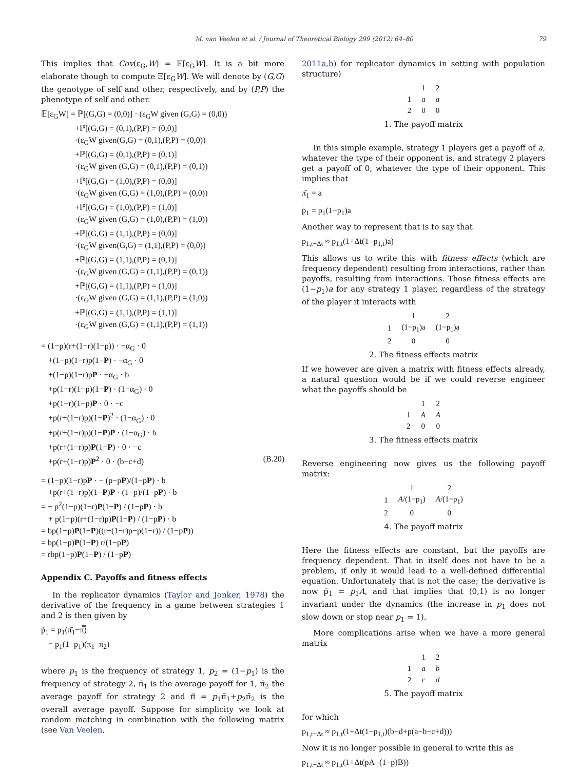M. van Veelen et al. / Journal of Theoretical Biology 299 (2012) 64–80 79
This implies that Cov(ε<sub>G</sub>,W) = 𝔼[ε<sub>G</sub>W]. It is a bit more elaborate though to compute 𝔼[ε<sub>G</sub>W]. We will denote by (G,G) the genotype of self and other, respectively, and by (P,P) the phenotype of self and other.
𝔼[ε<sub>G</sub>W] = ℙ[(G,G) = (0,0)] · (ε<sub>G</sub>W given (G,G) = (0,0))
+ℙ[(G,G) = (0,1),(P,P) = (0,0)]
·(ε<sub>G</sub>W given(G,G) = (0,1),(P,P) = (0,0))
+ℙ[(G,G) = (0,1),(P,P) = (0,1)]
·(ε<sub>G</sub>W given (G,G) = (0,1),(P,P) = (0,1))
+ℙ[(G,G) = (1,0),(P,P) = (0,0)]
·(ε<sub>G</sub>W given (G,G) = (1,0),(P,P) = (0,0))
+ℙ[(G,G) = (1,0),(P,P) = (1,0)]
·(ε<sub>G</sub>W given (G,G) = (1,0),(P,P) = (1,0))
+ℙ[(G,G) = (1,1),(P,P) = (0,0)]
·(ε<sub>G</sub>W given(G,G) = (1,1),(P,P) = (0,0))
+ℙ[(G,G) = (1,1),(P,P) = (0,1)]
·(ε<sub>G</sub>W given (G,G) = (1,1),(P,P) = (0,1))
+ℙ[(G,G) = (1,1),(P,P) = (1,0)]
·(ε<sub>G</sub>W given (G,G) = (1,1),(P,P) = (1,0))
+ℙ[(G,G) = (1,1),(P,P) = (1,1)]
·(ε<sub>G</sub>W given (G,G) = (1,1),(P,P) = (1,1))
= (1−p)(r+(1−r)(1−p)) · −α<sub>G</sub> · 0
+(1−p)(1−r)p(1−P) · −α<sub>G</sub> · 0
+(1−p)(1−r)pP · −α<sub>G</sub> · b
+p(1−r)(1−p)(1−P) · (1−α<sub>G</sub>) · 0
+p(1−r)(1−p)P · 0 · −c
+p(r+(1−r)p)(1−P)<sup>2</sup> · (1−α<sub>G</sub>) · 0
+p(r+(1−r)p)(1−P)P · (1−α<sub>G</sub>) · b
+p(r+(1−r)p)P(1−P) · 0 · −c
+p(r+(1−r)p)P<sup>2</sup> · 0 · (b−c+d) (B.20)
= (1−p)(1−r)pP · − (p−pP)/(1−pP) · b
+p(r+(1−r)p)(1−P)P · (1−p)/(1−pP) · b
= − p<sup>2</sup>(1−p)(1−r)P(1−P) / (1−pP) · b
+ p(1−p)(r+(1−r)p)P(1−P) / (1−pP) · b
= bp(1−p)P(1−P)((r+(1−r)p−p(1−r)) / (1−pP))
= bp(1−p)P(1−P) r/(1−pP)
= rbp(1−p)P(1−P) / (1−pP)
Appendix C. Payoffs and fitness effects
In the replicator dynamics (Taylor and Jonker, 1978) the derivative of the frequency in a game between strategies 1 and 2 is then given by
ṗ<sub>1</sub> = p<sub>1</sub>(π̄<sub>1</sub>−π̿)
= p<sub>1</sub>(1−p<sub>1</sub>)(π̄<sub>1</sub>−π̄<sub>2</sub>)
where p<sub>1</sub> is the frequency of strategy 1, p<sub>2</sub> = (1−p<sub>1</sub>) is the frequency of strategy 2, π̄<sub>1</sub> is the average payoff for 1, π̄<sub>2</sub> the average payoff for strategy 2 and π̿ = p<sub>1</sub>π̄<sub>1</sub>+p<sub>2</sub>π̄<sub>2</sub> is the overall average payoff. Suppose for simplicity we look at random matching in combination with the following matrix (see Van Veelen,
2011a,b) for replicator dynamics in setting with population structure)
| | 1 | 2 |
| --- | --- | --- |
| 1 | a | a |
| 2 | 0 | 0 |
1. The payoff matrix
In this simple example, strategy 1 players get a payoff of a, whatever the type of their opponent is, and strategy 2 players get a payoff of 0, whatever the type of their opponent. This implies that
π̄<sub>1</sub> = a
ṗ<sub>1</sub> = p<sub>1</sub>(1−p<sub>1</sub>)a
Another way to represent that is to say that
p<sub>1,t+Δt</sub> ≈ p<sub>1,t</sub>(1+Δt(1−p<sub>1,t</sub>)a)
This allows us to write this with fitness effects (which are frequency dependent) resulting from interactions, rather than payoffs, resulting from interactions. Those fitness effects are (1−p<sub>1</sub>)a for any strategy 1 player, regardless of the strategy of the player it interacts with
| | 1 | 2 |
| --- | --- | --- |
| 1 | (1−p<sub>1</sub>)a | (1−p<sub>1</sub>)a |
| 2 | 0 | 0 |
2. The fitness effects matrix
If we however are given a matrix with fitness effects already, a natural question would be if we could reverse engineer what the payoffs should be
| | 1 | 2 |
| --- | --- | --- |
| 1 | A | A |
| 2 | 0 | 0 |
3. The fitness effects matrix
Reverse engineering now gives us the following payoff matrix:
| | 1 | 2 |
| --- | --- | --- |
| 1 | A /(1−p<sub>1</sub>) | A /(1−p<sub>1</sub>) |
| 2 | 0 | 0 |
4. The payoff matrix
Here the fitness effects are constant, but the payoffs are frequency dependent. That in itself does not have to be a problem, if only it would lead to a well-defined differential equation. Unfortunately that is not the case; the derivative is now ṗ<sub>1</sub> = p<sub>1</sub>A, and that implies that (0,1) is no longer invariant under the dynamics (the increase in p<sub>1</sub> does not slow down or stop near p<sub>1</sub> = 1).
More complications arise when we have a more general matrix
| | 1 | 2 |
| --- | --- | --- |
| 1 | a | b |
| 2 | c | d |
5. The payoff matrix
for which
p<sub>1,t+Δt</sub> ≈ p<sub>1,t</sub>(1+Δt(1−p<sub>1,t</sub>)(b−d+p(a−b−c+d)))
Now it is no longer possible in general to write this as
p<sub>1,t+Δt</sub> ≈ p<sub>1,t</sub>(1+Δt(pA+(1−p)B))